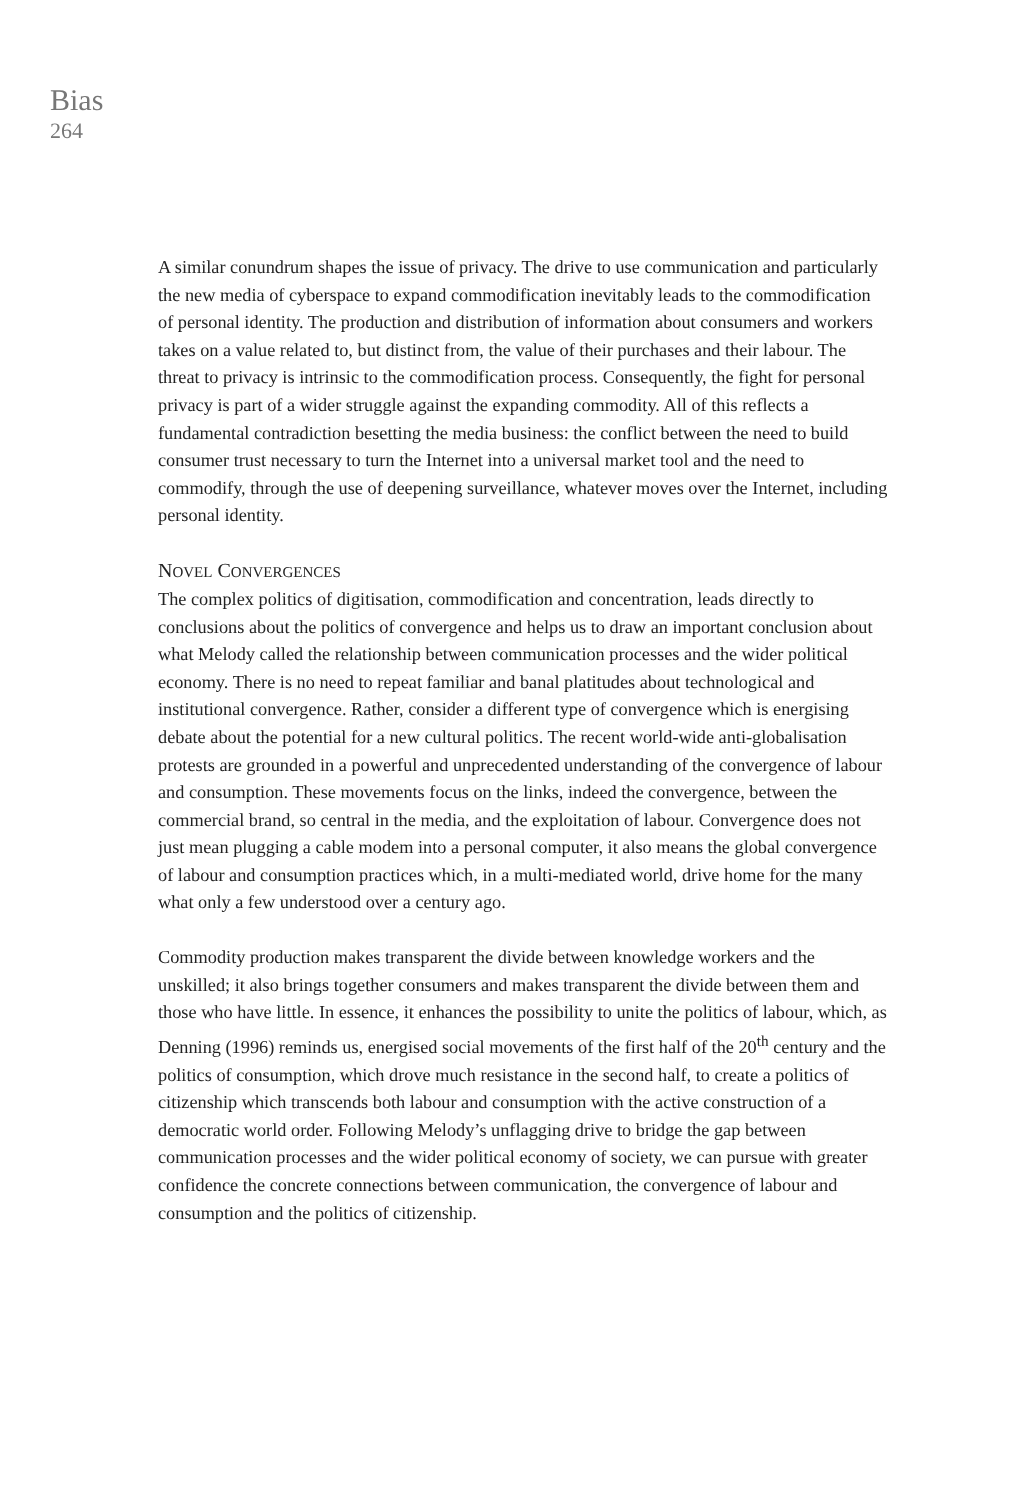Bias
264
A similar conundrum shapes the issue of privacy. The drive to use communication and particularly the new media of cyberspace to expand commodification inevitably leads to the commodification of personal identity. The production and distribution of information about consumers and workers takes on a value related to, but distinct from, the value of their purchases and their labour. The threat to privacy is intrinsic to the commodification process. Consequently, the fight for personal privacy is part of a wider struggle against the expanding commodity. All of this reflects a fundamental contradiction besetting the media business: the conflict between the need to build consumer trust necessary to turn the Internet into a universal market tool and the need to commodify, through the use of deepening surveillance, whatever moves over the Internet, including personal identity.
NOVEL CONVERGENCES
The complex politics of digitisation, commodification and concentration, leads directly to conclusions about the politics of convergence and helps us to draw an important conclusion about what Melody called the relationship between communication processes and the wider political economy. There is no need to repeat familiar and banal platitudes about technological and institutional convergence. Rather, consider a different type of convergence which is energising debate about the potential for a new cultural politics. The recent world-wide anti-globalisation protests are grounded in a powerful and unprecedented understanding of the convergence of labour and consumption. These movements focus on the links, indeed the convergence, between the commercial brand, so central in the media, and the exploitation of labour. Convergence does not just mean plugging a cable modem into a personal computer, it also means the global convergence of labour and consumption practices which, in a multi-mediated world, drive home for the many what only a few understood over a century ago.
Commodity production makes transparent the divide between knowledge workers and the unskilled; it also brings together consumers and makes transparent the divide between them and those who have little. In essence, it enhances the possibility to unite the politics of labour, which, as Denning (1996) reminds us, energised social movements of the first half of the 20<sup>th</sup> century and the politics of consumption, which drove much resistance in the second half, to create a politics of citizenship which transcends both labour and consumption with the active construction of a democratic world order. Following Melody’s unflagging drive to bridge the gap between communication processes and the wider political economy of society, we can pursue with greater confidence the concrete connections between communication, the convergence of labour and consumption and the politics of citizenship.